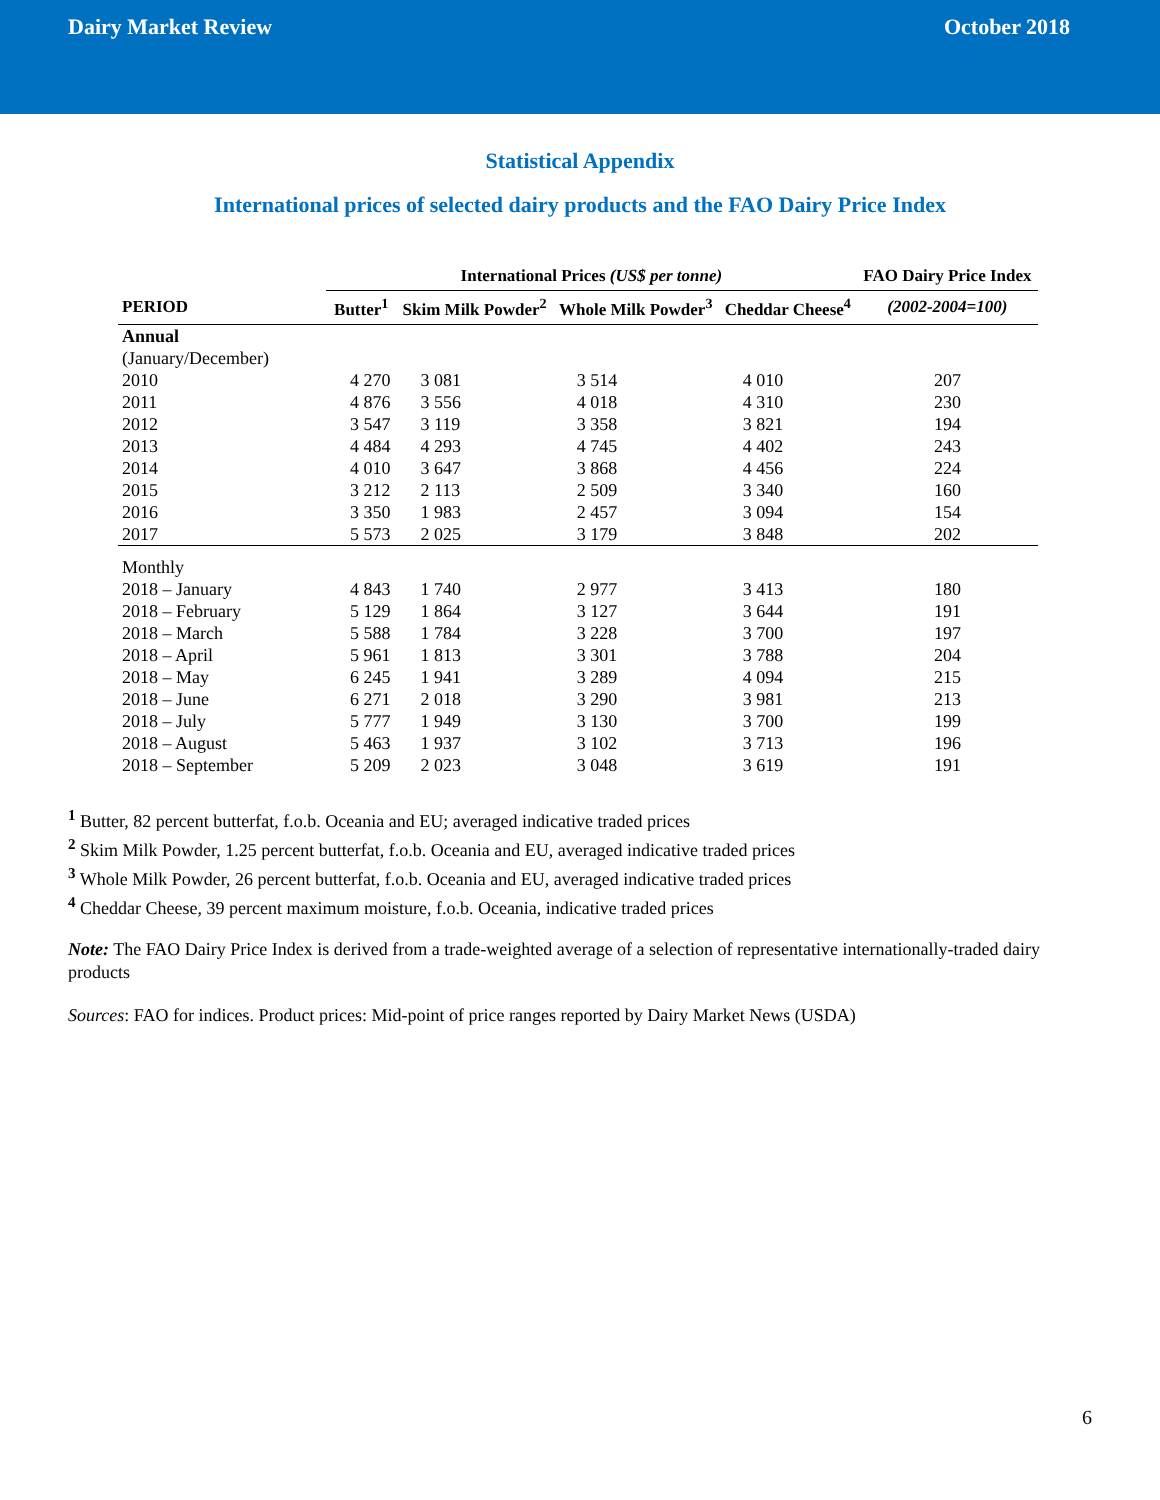Dairy Market Review October 2018
Statistical Appendix
International prices of selected dairy products and the FAO Dairy Price Index
| | International Prices (US$ per tonne) | | | | FAO Dairy Price Index |
| --- | --- | --- | --- | --- | --- |
| PERIOD | Butter<sup>1</sup> | Skim Milk Powder<sup>2</sup> | Whole Milk Powder<sup>3</sup> | Cheddar Cheese<sup>4</sup> | (2002-2004=100) |
| Annual (January/December) | | | | | |
| 2010 | 4 270 | 3 081 | 3 514 | 4 010 | 207 |
| 2011 | 4 876 | 3 556 | 4 018 | 4 310 | 230 |
| 2012 | 3 547 | 3 119 | 3 358 | 3 821 | 194 |
| 2013 | 4 484 | 4 293 | 4 745 | 4 402 | 243 |
| 2014 | 4 010 | 3 647 | 3 868 | 4 456 | 224 |
| 2015 | 3 212 | 2 113 | 2 509 | 3 340 | 160 |
| 2016 | 3 350 | 1 983 | 2 457 | 3 094 | 154 |
| 2017 | 5 573 | 2 025 | 3 179 | 3 848 | 202 |
| Monthly | | | | | |
| 2018 – January | 4 843 | 1 740 | 2 977 | 3 413 | 180 |
| 2018 – February | 5 129 | 1 864 | 3 127 | 3 644 | 191 |
| 2018 – March | 5 588 | 1 784 | 3 228 | 3 700 | 197 |
| 2018 – April | 5 961 | 1 813 | 3 301 | 3 788 | 204 |
| 2018 – May | 6 245 | 1 941 | 3 289 | 4 094 | 215 |
| 2018 – June | 6 271 | 2 018 | 3 290 | 3 981 | 213 |
| 2018 – July | 5 777 | 1 949 | 3 130 | 3 700 | 199 |
| 2018 – August | 5 463 | 1 937 | 3 102 | 3 713 | 196 |
| 2018 – September | 5 209 | 2 023 | 3 048 | 3 619 | 191 |
<sup>1</sup> Butter, 82 percent butterfat, f.o.b. Oceania and EU; averaged indicative traded prices
<sup>2</sup> Skim Milk Powder, 1.25 percent butterfat, f.o.b. Oceania and EU, averaged indicative traded prices
<sup>3</sup> Whole Milk Powder, 26 percent butterfat, f.o.b. Oceania and EU, averaged indicative traded prices
<sup>4</sup> Cheddar Cheese, 39 percent maximum moisture, f.o.b. Oceania, indicative traded prices
Note: The FAO Dairy Price Index is derived from a trade-weighted average of a selection of representative internationally-traded dairy products
Sources: FAO for indices. Product prices: Mid-point of price ranges reported by Dairy Market News (USDA)
6